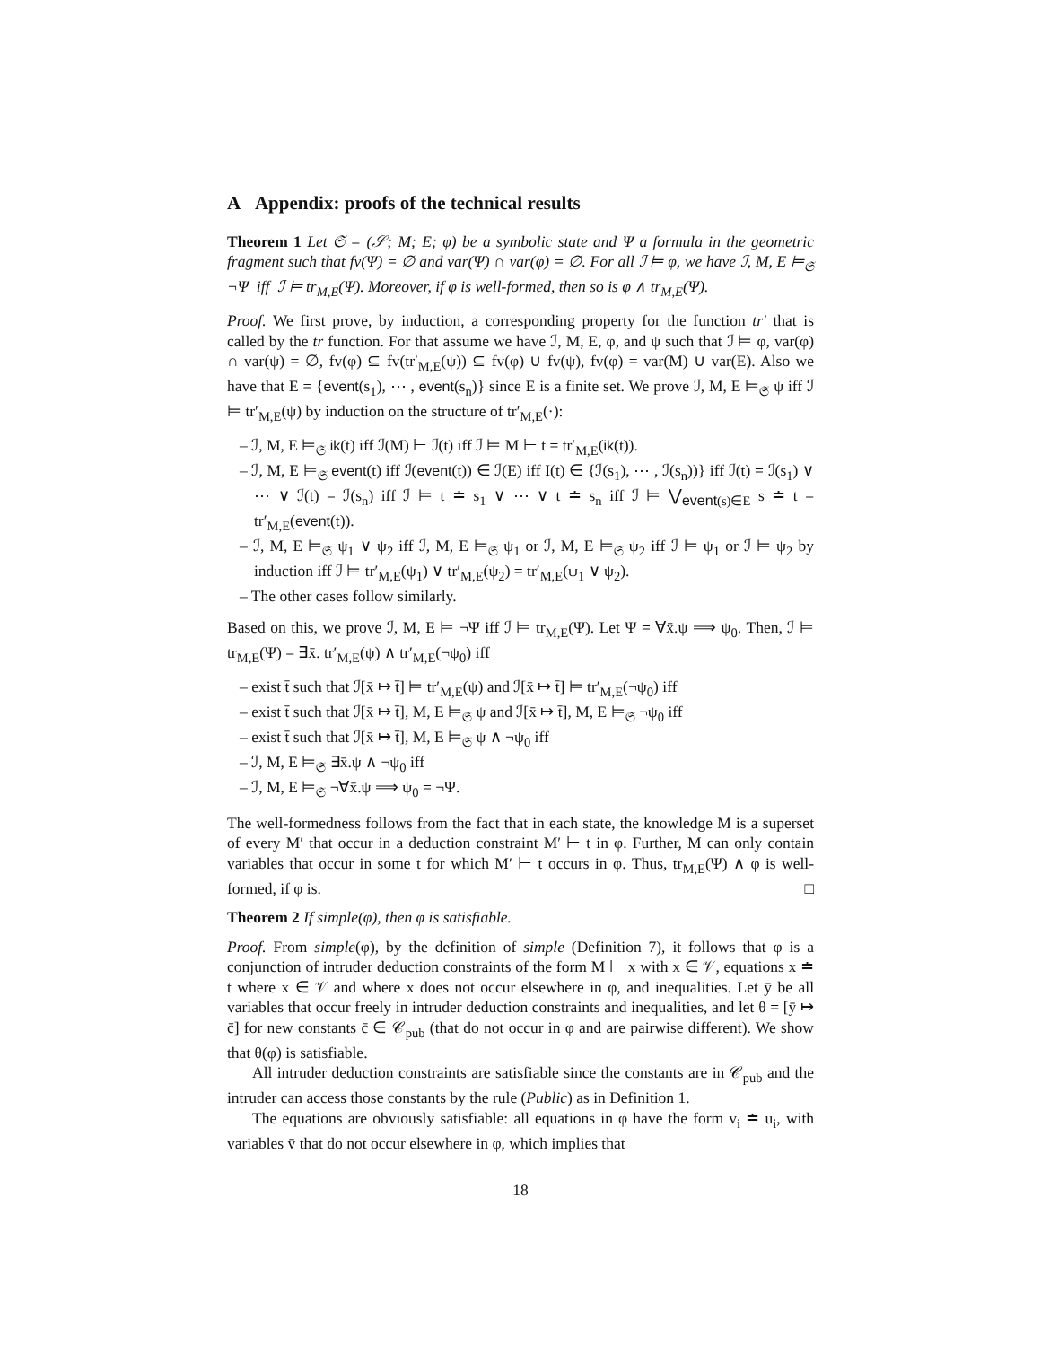A Appendix: proofs of the technical results
Theorem 1 Let 𝔖 = (𝒮; M; E; φ) be a symbolic state and Ψ a formula in the geometric fragment such that fv(Ψ) = ∅ and var(Ψ) ∩ var(φ) = ∅. For all ℐ ⊨ φ, we have ℐ, M, E ⊨<sub>𝔖</sub> ¬Ψ iff ℐ ⊨ tr<sub>M,E</sub>(Ψ). Moreover, if φ is well-formed, then so is φ ∧ tr<sub>M,E</sub>(Ψ).
Proof. We first prove, by induction, a corresponding property for the function tr′ that is called by the tr function. For that assume we have ℐ, M, E, φ, and ψ such that ℐ ⊨ φ, var(φ) ∩ var(ψ) = ∅, fv(φ) ⊆ fv(tr′<sub>M,E</sub>(ψ)) ⊆ fv(φ) ∪ fv(ψ), fv(φ) = var(M) ∪ var(E). Also we have that E = {event(s<sub>1</sub>), ⋯ , event(s<sub>n</sub>)} since E is a finite set. We prove ℐ, M, E ⊨<sub>𝔖</sub> ψ iff ℐ ⊨ tr′<sub>M,E</sub>(ψ) by induction on the structure of tr′<sub>M,E</sub>(·):
– ℐ, M, E ⊨<sub>𝔖</sub> ik(t) iff ℐ(M) ⊢ ℐ(t) iff ℐ ⊨ M ⊢ t = tr′<sub>M,E</sub>(ik(t)).
– ℐ, M, E ⊨<sub>𝔖</sub> event(t) iff ℐ(event(t)) ∈ ℐ(E) iff I(t) ∈ {ℐ(s<sub>1</sub>), ⋯ , ℐ(s<sub>n</sub>))} iff ℐ(t) = ℐ(s<sub>1</sub>) ∨ ⋯ ∨ ℐ(t) = ℐ(s<sub>n</sub>) iff ℐ ⊨ t ≐ s<sub>1</sub> ∨ ⋯ ∨ t ≐ s<sub>n</sub> iff ℐ ⊨ ⋁<sub>event(s)∈E</sub> s ≐ t = tr′<sub>M,E</sub>(event(t)).
– ℐ, M, E ⊨<sub>𝔖</sub> ψ<sub>1</sub> ∨ ψ<sub>2</sub> iff ℐ, M, E ⊨<sub>𝔖</sub> ψ<sub>1</sub> or ℐ, M, E ⊨<sub>𝔖</sub> ψ<sub>2</sub> iff ℐ ⊨ ψ<sub>1</sub> or ℐ ⊨ ψ<sub>2</sub> by induction iff ℐ ⊨ tr′<sub>M,E</sub>(ψ<sub>1</sub>) ∨ tr′<sub>M,E</sub>(ψ<sub>2</sub>) = tr′<sub>M,E</sub>(ψ<sub>1</sub> ∨ ψ<sub>2</sub>).
– The other cases follow similarly.
Based on this, we prove ℐ, M, E ⊨ ¬Ψ iff ℐ ⊨ tr<sub>M,E</sub>(Ψ). Let Ψ = ∀x̄.ψ ⟹ ψ<sub>0</sub>. Then, ℐ ⊨ tr<sub>M,E</sub>(Ψ) = ∃x̄. tr′<sub>M,E</sub>(ψ) ∧ tr′<sub>M,E</sub>(¬ψ<sub>0</sub>) iff
– exist t̄ such that ℐ[x̄ ↦ t̄] ⊨ tr′<sub>M,E</sub>(ψ) and ℐ[x̄ ↦ t̄] ⊨ tr′<sub>M,E</sub>(¬ψ<sub>0</sub>) iff
– exist t̄ such that ℐ[x̄ ↦ t̄], M, E ⊨<sub>𝔖</sub> ψ and ℐ[x̄ ↦ t̄], M, E ⊨<sub>𝔖</sub> ¬ψ<sub>0</sub> iff
– exist t̄ such that ℐ[x̄ ↦ t̄], M, E ⊨<sub>𝔖</sub> ψ ∧ ¬ψ<sub>0</sub> iff
– ℐ, M, E ⊨<sub>𝔖</sub> ∃x̄.ψ ∧ ¬ψ<sub>0</sub> iff
– ℐ, M, E ⊨<sub>𝔖</sub> ¬∀x̄.ψ ⟹ ψ<sub>0</sub> = ¬Ψ.
The well-formedness follows from the fact that in each state, the knowledge M is a superset of every M′ that occur in a deduction constraint M′ ⊢ t in φ. Further, M can only contain variables that occur in some t for which M′ ⊢ t occurs in φ. Thus, tr<sub>M,E</sub>(Ψ) ∧ φ is well-formed, if φ is. □
Theorem 2 If simple(φ), then φ is satisfiable.
Proof. From simple(φ), by the definition of simple (Definition 7), it follows that φ is a conjunction of intruder deduction constraints of the form M ⊢ x with x ∈ 𝒱, equations x ≐ t where x ∈ 𝒱 and where x does not occur elsewhere in φ, and inequalities. Let ȳ be all variables that occur freely in intruder deduction constraints and inequalities, and let θ = [ȳ ↦ c̄] for new constants c̄ ∈ 𝒞<sub>pub</sub> (that do not occur in φ and are pairwise different). We show that θ(φ) is satisfiable.
All intruder deduction constraints are satisfiable since the constants are in 𝒞<sub>pub</sub> and the intruder can access those constants by the rule (Public) as in Definition 1.
The equations are obviously satisfiable: all equations in φ have the form v<sub>i</sub> ≐ u<sub>i</sub>, with variables v̄ that do not occur elsewhere in φ, which implies that
18